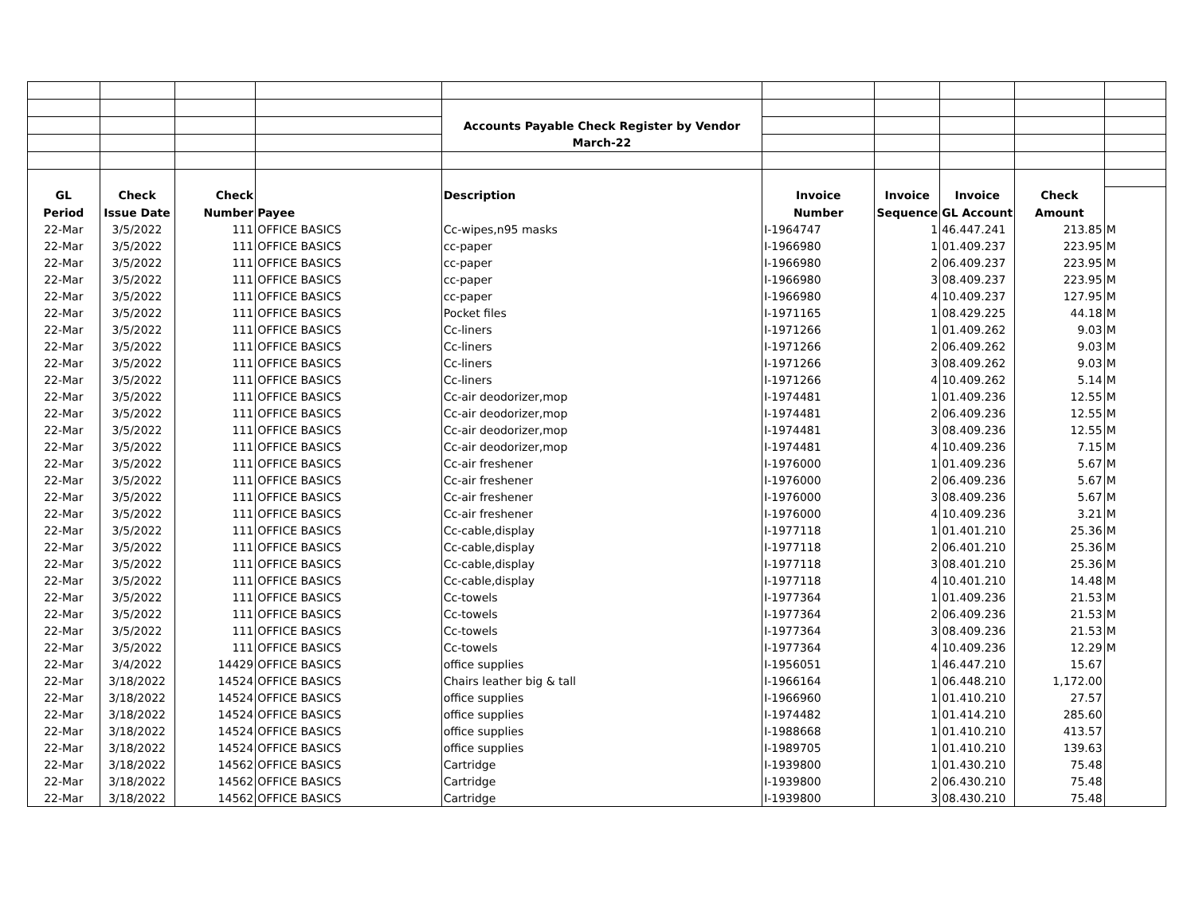| | | | | Accounts Payable Check Register by Vendor | | | | | |
| | | | | March-22 | | | | | |
| GL | Check | Check | | Description | Invoice | Invoice | Invoice | Check | |
| Period | Issue Date | Number | Payee | | Number | Sequence | GL Account | Amount | |
| 22-Mar | 3/5/2022 | 111 | OFFICE BASICS | Cc-wipes,n95 masks | I-1964747 | 1 | 46.447.241 | 213.85 | M |
| 22-Mar | 3/5/2022 | 111 | OFFICE BASICS | cc-paper | I-1966980 | 1 | 01.409.237 | 223.95 | M |
| 22-Mar | 3/5/2022 | 111 | OFFICE BASICS | cc-paper | I-1966980 | 2 | 06.409.237 | 223.95 | M |
| 22-Mar | 3/5/2022 | 111 | OFFICE BASICS | cc-paper | I-1966980 | 3 | 08.409.237 | 223.95 | M |
| 22-Mar | 3/5/2022 | 111 | OFFICE BASICS | cc-paper | I-1966980 | 4 | 10.409.237 | 127.95 | M |
| 22-Mar | 3/5/2022 | 111 | OFFICE BASICS | Pocket files | I-1971165 | 1 | 08.429.225 | 44.18 | M |
| 22-Mar | 3/5/2022 | 111 | OFFICE BASICS | Cc-liners | I-1971266 | 1 | 01.409.262 | 9.03 | M |
| 22-Mar | 3/5/2022 | 111 | OFFICE BASICS | Cc-liners | I-1971266 | 2 | 06.409.262 | 9.03 | M |
| 22-Mar | 3/5/2022 | 111 | OFFICE BASICS | Cc-liners | I-1971266 | 3 | 08.409.262 | 9.03 | M |
| 22-Mar | 3/5/2022 | 111 | OFFICE BASICS | Cc-liners | I-1971266 | 4 | 10.409.262 | 5.14 | M |
| 22-Mar | 3/5/2022 | 111 | OFFICE BASICS | Cc-air deodorizer,mop | I-1974481 | 1 | 01.409.236 | 12.55 | M |
| 22-Mar | 3/5/2022 | 111 | OFFICE BASICS | Cc-air deodorizer,mop | I-1974481 | 2 | 06.409.236 | 12.55 | M |
| 22-Mar | 3/5/2022 | 111 | OFFICE BASICS | Cc-air deodorizer,mop | I-1974481 | 3 | 08.409.236 | 12.55 | M |
| 22-Mar | 3/5/2022 | 111 | OFFICE BASICS | Cc-air deodorizer,mop | I-1974481 | 4 | 10.409.236 | 7.15 | M |
| 22-Mar | 3/5/2022 | 111 | OFFICE BASICS | Cc-air freshener | I-1976000 | 1 | 01.409.236 | 5.67 | M |
| 22-Mar | 3/5/2022 | 111 | OFFICE BASICS | Cc-air freshener | I-1976000 | 2 | 06.409.236 | 5.67 | M |
| 22-Mar | 3/5/2022 | 111 | OFFICE BASICS | Cc-air freshener | I-1976000 | 3 | 08.409.236 | 5.67 | M |
| 22-Mar | 3/5/2022 | 111 | OFFICE BASICS | Cc-air freshener | I-1976000 | 4 | 10.409.236 | 3.21 | M |
| 22-Mar | 3/5/2022 | 111 | OFFICE BASICS | Cc-cable,display | I-1977118 | 1 | 01.401.210 | 25.36 | M |
| 22-Mar | 3/5/2022 | 111 | OFFICE BASICS | Cc-cable,display | I-1977118 | 2 | 06.401.210 | 25.36 | M |
| 22-Mar | 3/5/2022 | 111 | OFFICE BASICS | Cc-cable,display | I-1977118 | 3 | 08.401.210 | 25.36 | M |
| 22-Mar | 3/5/2022 | 111 | OFFICE BASICS | Cc-cable,display | I-1977118 | 4 | 10.401.210 | 14.48 | M |
| 22-Mar | 3/5/2022 | 111 | OFFICE BASICS | Cc-towels | I-1977364 | 1 | 01.409.236 | 21.53 | M |
| 22-Mar | 3/5/2022 | 111 | OFFICE BASICS | Cc-towels | I-1977364 | 2 | 06.409.236 | 21.53 | M |
| 22-Mar | 3/5/2022 | 111 | OFFICE BASICS | Cc-towels | I-1977364 | 3 | 08.409.236 | 21.53 | M |
| 22-Mar | 3/5/2022 | 111 | OFFICE BASICS | Cc-towels | I-1977364 | 4 | 10.409.236 | 12.29 | M |
| 22-Mar | 3/4/2022 | 14429 | OFFICE BASICS | office supplies | I-1956051 | 1 | 46.447.210 | 15.67 | |
| 22-Mar | 3/18/2022 | 14524 | OFFICE BASICS | Chairs leather big & tall | I-1966164 | 1 | 06.448.210 | 1,172.00 | |
| 22-Mar | 3/18/2022 | 14524 | OFFICE BASICS | office supplies | I-1966960 | 1 | 01.410.210 | 27.57 | |
| 22-Mar | 3/18/2022 | 14524 | OFFICE BASICS | office supplies | I-1974482 | 1 | 01.414.210 | 285.60 | |
| 22-Mar | 3/18/2022 | 14524 | OFFICE BASICS | office supplies | I-1988668 | 1 | 01.410.210 | 413.57 | |
| 22-Mar | 3/18/2022 | 14524 | OFFICE BASICS | office supplies | I-1989705 | 1 | 01.410.210 | 139.63 | |
| 22-Mar | 3/18/2022 | 14562 | OFFICE BASICS | Cartridge | I-1939800 | 1 | 01.430.210 | 75.48 | |
| 22-Mar | 3/18/2022 | 14562 | OFFICE BASICS | Cartridge | I-1939800 | 2 | 06.430.210 | 75.48 | |
| 22-Mar | 3/18/2022 | 14562 | OFFICE BASICS | Cartridge | I-1939800 | 3 | 08.430.210 | 75.48 | |